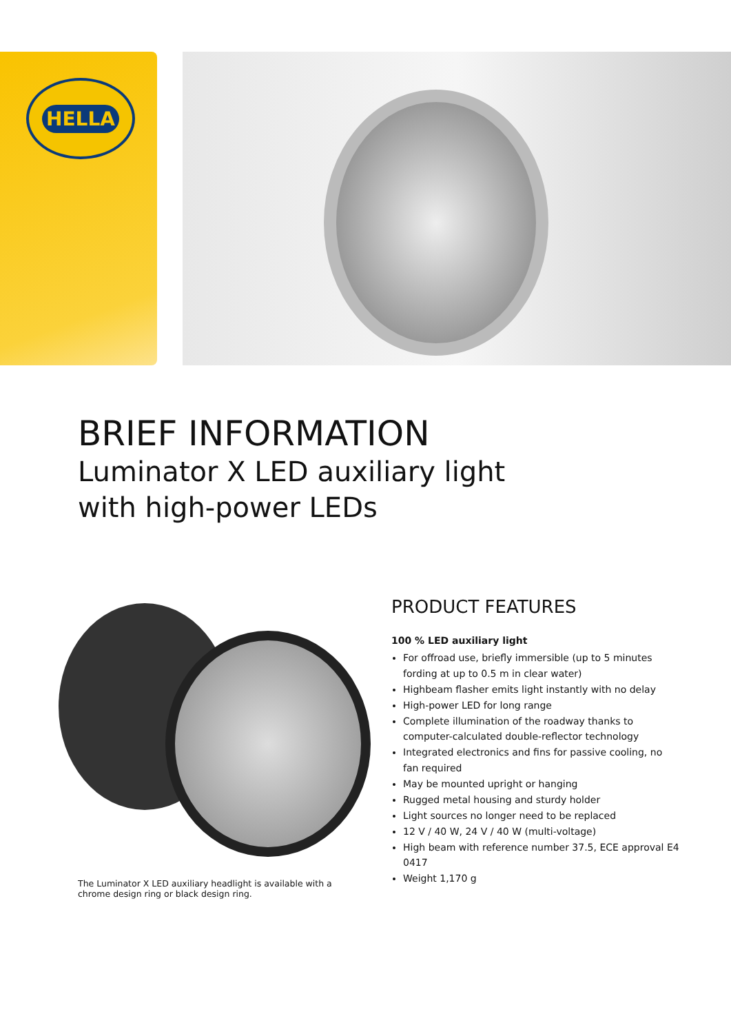HELLA
BRIEF INFORMATION
Luminator X LED auxiliary light
with high-power LEDs
The Luminator X LED auxiliary headlight is available with a chrome design ring or black design ring.
PRODUCT FEATURES
100 % LED auxiliary light
For offroad use, briefly immersible (up to 5 minutes fording at up to 0.5 m in clear water)
Highbeam flasher emits light instantly with no delay
High-power LED for long range
Complete illumination of the roadway thanks to computer-calculated double-reflector technology
Integrated electronics and fins for passive cooling, no fan required
May be mounted upright or hanging
Rugged metal housing and sturdy holder
Light sources no longer need to be replaced
12 V / 40 W, 24 V / 40 W (multi-voltage)
High beam with reference number 37.5, ECE approval E4 0417
Weight 1,170 g